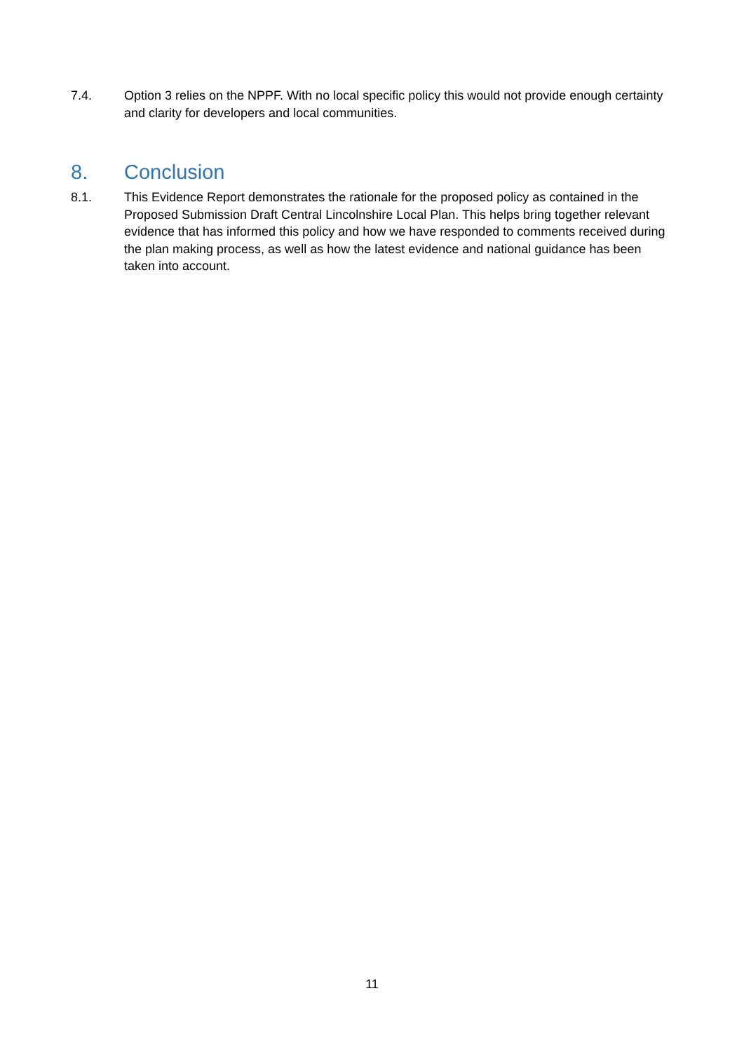7.4. Option 3 relies on the NPPF. With no local specific policy this would not provide enough certainty and clarity for developers and local communities.
8. Conclusion
8.1. This Evidence Report demonstrates the rationale for the proposed policy as contained in the Proposed Submission Draft Central Lincolnshire Local Plan. This helps bring together relevant evidence that has informed this policy and how we have responded to comments received during the plan making process, as well as how the latest evidence and national guidance has been taken into account.
11